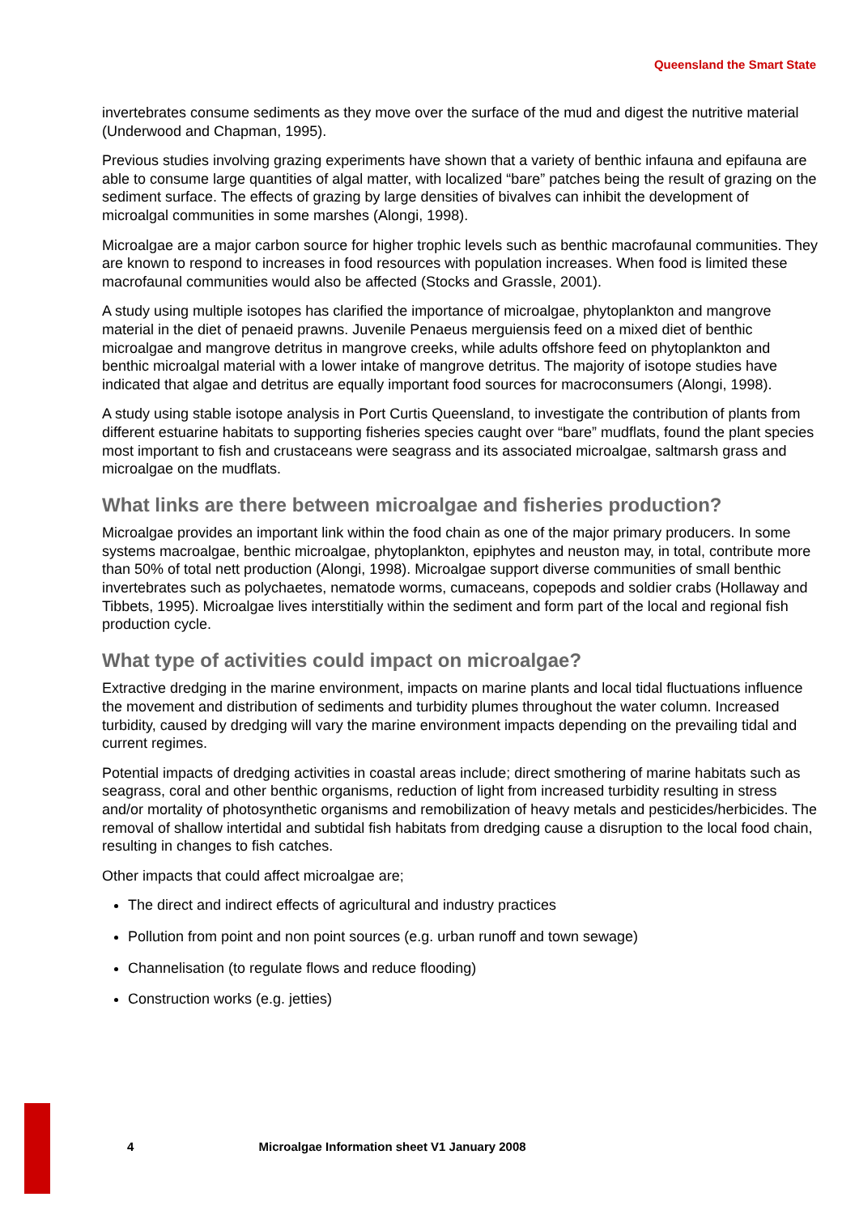Queensland the Smart State
invertebrates consume sediments as they move over the surface of the mud and digest the nutritive material (Underwood and Chapman, 1995).
Previous studies involving grazing experiments have shown that a variety of benthic infauna and epifauna are able to consume large quantities of algal matter, with localized “bare” patches being the result of grazing on the sediment surface. The effects of grazing by large densities of bivalves can inhibit the development of microalgal communities in some marshes (Alongi, 1998).
Microalgae are a major carbon source for higher trophic levels such as benthic macrofaunal communities. They are known to respond to increases in food resources with population increases. When food is limited these macrofaunal communities would also be affected (Stocks and Grassle, 2001).
A study using multiple isotopes has clarified the importance of microalgae, phytoplankton and mangrove material in the diet of penaeid prawns. Juvenile Penaeus merguiensis feed on a mixed diet of benthic microalgae and mangrove detritus in mangrove creeks, while adults offshore feed on phytoplankton and benthic microalgal material with a lower intake of mangrove detritus. The majority of isotope studies have indicated that algae and detritus are equally important food sources for macroconsumers (Alongi, 1998).
A study using stable isotope analysis in Port Curtis Queensland, to investigate the contribution of plants from different estuarine habitats to supporting fisheries species caught over “bare” mudflats, found the plant species most important to fish and crustaceans were seagrass and its associated microalgae, saltmarsh grass and microalgae on the mudflats.
What links are there between microalgae and fisheries production?
Microalgae provides an important link within the food chain as one of the major primary producers. In some systems macroalgae, benthic microalgae, phytoplankton, epiphytes and neuston may, in total, contribute more than 50% of total nett production (Alongi, 1998). Microalgae support diverse communities of small benthic invertebrates such as polychaetes, nematode worms, cumaceans, copepods and soldier crabs (Hollaway and Tibbets, 1995). Microalgae lives interstitially within the sediment and form part of the local and regional fish production cycle.
What type of activities could impact on microalgae?
Extractive dredging in the marine environment, impacts on marine plants and local tidal fluctuations influence the movement and distribution of sediments and turbidity plumes throughout the water column. Increased turbidity, caused by dredging will vary the marine environment impacts depending on the prevailing tidal and current regimes.
Potential impacts of dredging activities in coastal areas include; direct smothering of marine habitats such as seagrass, coral and other benthic organisms, reduction of light from increased turbidity resulting in stress and/or mortality of photosynthetic organisms and remobilization of heavy metals and pesticides/herbicides. The removal of shallow intertidal and subtidal fish habitats from dredging cause a disruption to the local food chain, resulting in changes to fish catches.
Other impacts that could affect microalgae are;
The direct and indirect effects of agricultural and industry practices
Pollution from point and non point sources (e.g. urban runoff and town sewage)
Channelisation (to regulate flows and reduce flooding)
Construction works (e.g. jetties)
4 Microalgae Information sheet V1 January 2008